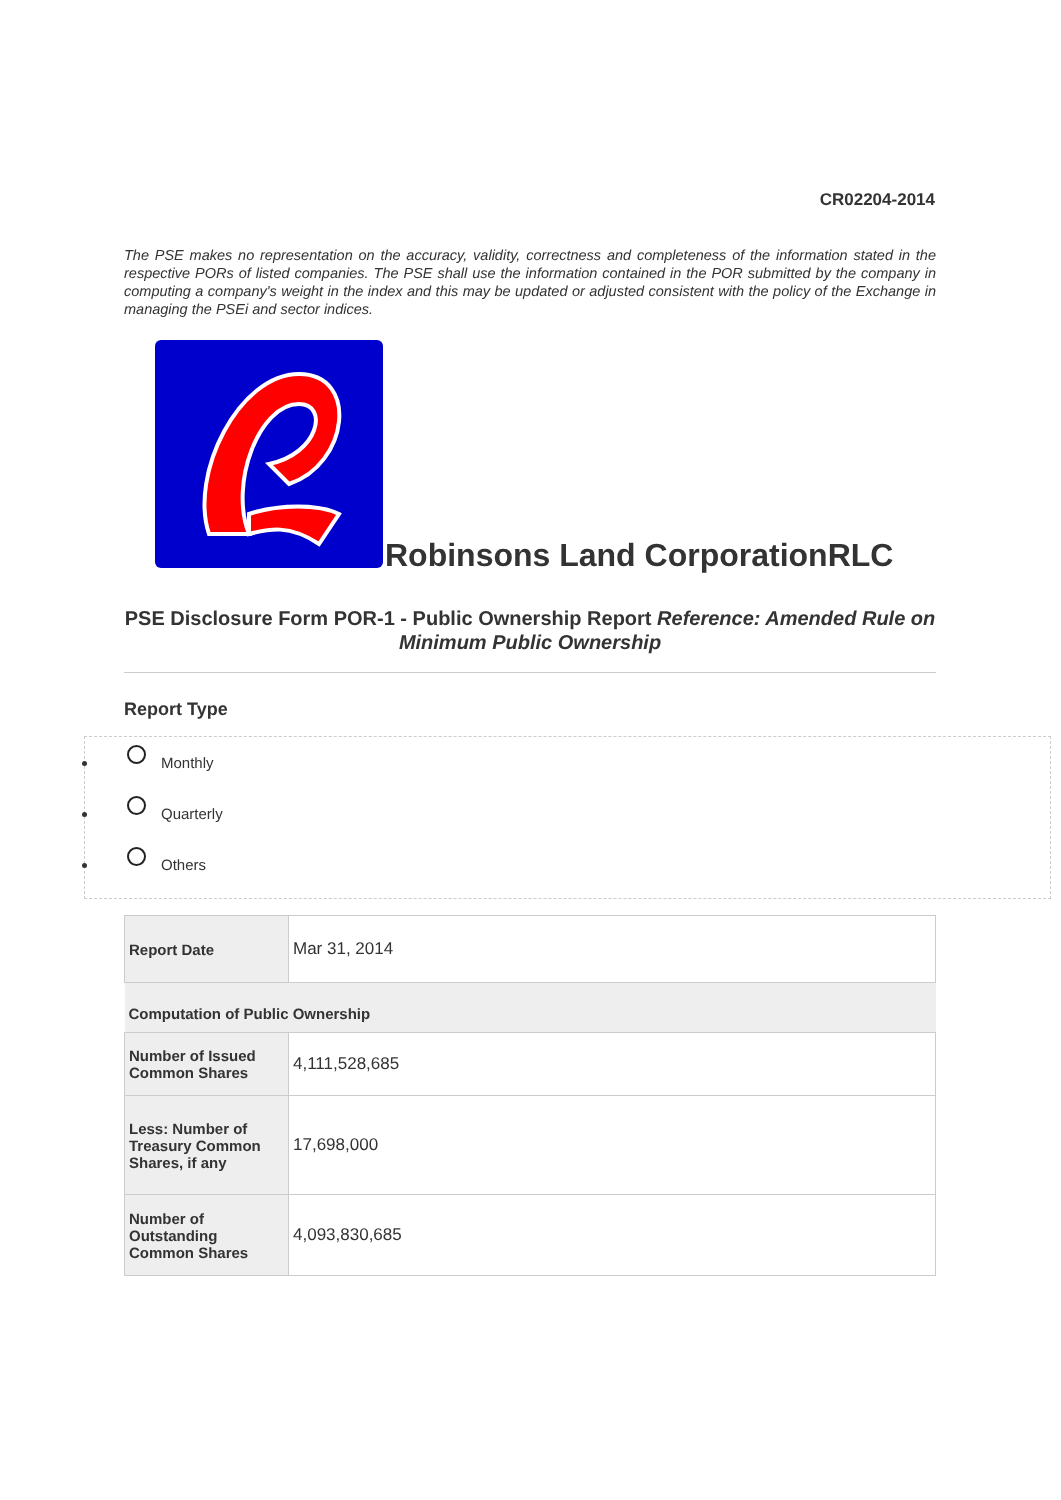CR02204-2014
The PSE makes no representation on the accuracy, validity, correctness and completeness of the information stated in the respective PORs of listed companies. The PSE shall use the information contained in the POR submitted by the company in computing a company's weight in the index and this may be updated or adjusted consistent with the policy of the Exchange in managing the PSEi and sector indices.
Robinsons Land CorporationRLC
PSE Disclosure Form POR-1 - Public Ownership Report Reference: Amended Rule on Minimum Public Ownership
Report Type
Monthly
Quarterly
Others
| Report Date | Mar 31, 2014 |
| Computation of Public Ownership | |
| Number of Issued Common Shares | 4,111,528,685 |
| Less: Number of Treasury Common Shares, if any | 17,698,000 |
| Number of Outstanding Common Shares | 4,093,830,685 |